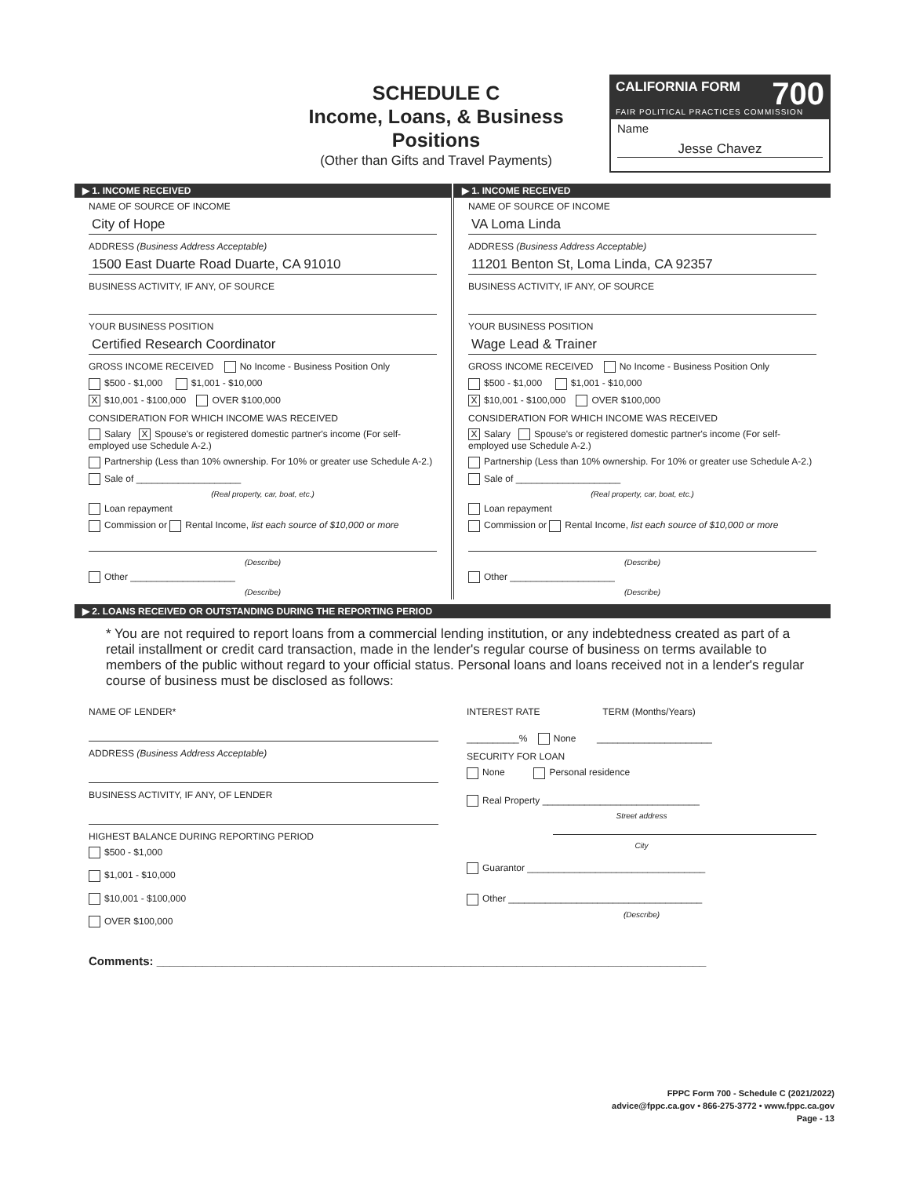SCHEDULE C
Income, Loans, & Business
Positions
(Other than Gifts and Travel Payments)
CALIFORNIA FORM 700
FAIR POLITICAL PRACTICES COMMISSION
Name
Jesse Chavez
▶ 1. INCOME RECEIVED
NAME OF SOURCE OF INCOME
City of Hope
ADDRESS (Business Address Acceptable)
1500 East Duarte Road Duarte, CA 91010
BUSINESS ACTIVITY, IF ANY, OF SOURCE
YOUR BUSINESS POSITION
Certified Research Coordinator
GROSS INCOME RECEIVED No Income - Business Position Only
$500 - $1,000 $1,001 - $10,000
X $10,001 - $100,000 OVER $100,000
CONSIDERATION FOR WHICH INCOME WAS RECEIVED
Salary X Spouse's or registered domestic partner's income (For self-employed use Schedule A-2.)
Partnership (Less than 10% ownership. For 10% or greater use Schedule A-2.)
Sale of ____________________
(Real property, car, boat, etc.)
Loan repayment
Commission or Rental Income, list each source of $10,000 or more
(Describe)
Other ____________________
(Describe)
▶ 1. INCOME RECEIVED
NAME OF SOURCE OF INCOME
VA Loma Linda
ADDRESS (Business Address Acceptable)
11201 Benton St, Loma Linda, CA 92357
BUSINESS ACTIVITY, IF ANY, OF SOURCE
YOUR BUSINESS POSITION
Wage Lead & Trainer
GROSS INCOME RECEIVED No Income - Business Position Only
$500 - $1,000 $1,001 - $10,000
X $10,001 - $100,000 OVER $100,000
CONSIDERATION FOR WHICH INCOME WAS RECEIVED
X Salary Spouse's or registered domestic partner's income (For self-employed use Schedule A-2.)
Partnership (Less than 10% ownership. For 10% or greater use Schedule A-2.)
Sale of ____________________
(Real property, car, boat, etc.)
Loan repayment
Commission or Rental Income, list each source of $10,000 or more
(Describe)
Other ____________________
(Describe)
▶ 2. LOANS RECEIVED OR OUTSTANDING DURING THE REPORTING PERIOD
* You are not required to report loans from a commercial lending institution, or any indebtedness created as part of a retail installment or credit card transaction, made in the lender's regular course of business on terms available to members of the public without regard to your official status. Personal loans and loans received not in a lender's regular course of business must be disclosed as follows:
NAME OF LENDER*
ADDRESS (Business Address Acceptable)
BUSINESS ACTIVITY, IF ANY, OF LENDER
HIGHEST BALANCE DURING REPORTING PERIOD
$500 - $1,000
$1,001 - $10,000
$10,001 - $100,000
OVER $100,000
INTEREST RATE TERM (Months/Years)
__________% None ______________________
SECURITY FOR LOAN
None Personal residence
Real Property ______________________________
Street address
City
Guarantor __________________________________
Other _____________________________________
(Describe)
Comments: ____________________________________________________________________________________
FPPC Form 700 - Schedule C (2021/2022)
advice@fppc.ca.gov • 866-275-3772 • www.fppc.ca.gov
Page - 13